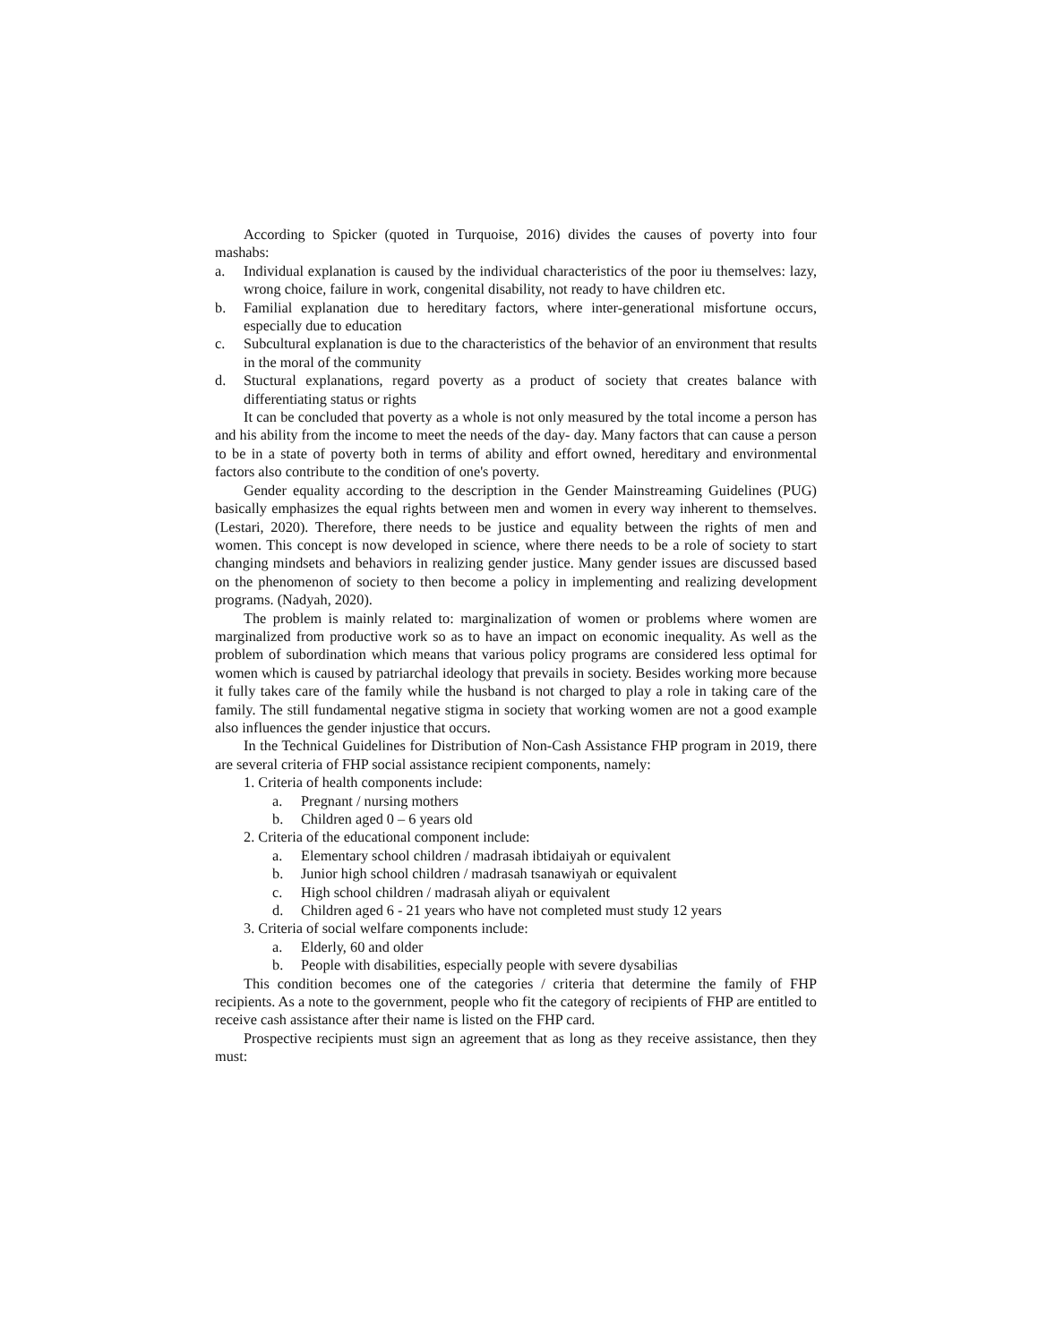According to Spicker (quoted in Turquoise, 2016) divides the causes of poverty into four mashabs:
a. Individual explanation is caused by the individual characteristics of the poor iu themselves: lazy, wrong choice, failure in work, congenital disability, not ready to have children etc.
b. Familial explanation due to hereditary factors, where inter-generational misfortune occurs, especially due to education
c. Subcultural explanation is due to the characteristics of the behavior of an environment that results in the moral of the community
d. Stuctural explanations, regard poverty as a product of society that creates balance with differentiating status or rights
It can be concluded that poverty as a whole is not only measured by the total income a person has and his ability from the income to meet the needs of the day- day. Many factors that can cause a person to be in a state of poverty both in terms of ability and effort owned, hereditary and environmental factors also contribute to the condition of one's poverty.
Gender equality according to the description in the Gender Mainstreaming Guidelines (PUG) basically emphasizes the equal rights between men and women in every way inherent to themselves. (Lestari, 2020). Therefore, there needs to be justice and equality between the rights of men and women. This concept is now developed in science, where there needs to be a role of society to start changing mindsets and behaviors in realizing gender justice. Many gender issues are discussed based on the phenomenon of society to then become a policy in implementing and realizing development programs. (Nadyah, 2020).
The problem is mainly related to: marginalization of women or problems where women are marginalized from productive work so as to have an impact on economic inequality. As well as the problem of subordination which means that various policy programs are considered less optimal for women which is caused by patriarchal ideology that prevails in society. Besides working more because it fully takes care of the family while the husband is not charged to play a role in taking care of the family. The still fundamental negative stigma in society that working women are not a good example also influences the gender injustice that occurs.
In the Technical Guidelines for Distribution of Non-Cash Assistance FHP program in 2019, there are several criteria of FHP social assistance recipient components, namely:
1. Criteria of health components include:
a. Pregnant / nursing mothers
b. Children aged 0 – 6 years old
2. Criteria of the educational component include:
a. Elementary school children / madrasah ibtidaiyah or equivalent
b. Junior high school children / madrasah tsanawiyah or equivalent
c. High school children / madrasah aliyah or equivalent
d. Children aged 6 - 21 years who have not completed must study 12 years
3. Criteria of social welfare components include:
a. Elderly, 60 and older
b. People with disabilities, especially people with severe dysabilias
This condition becomes one of the categories / criteria that determine the family of FHP recipients. As a note to the government, people who fit the category of recipients of FHP are entitled to receive cash assistance after their name is listed on the FHP card.
Prospective recipients must sign an agreement that as long as they receive assistance, then they must: